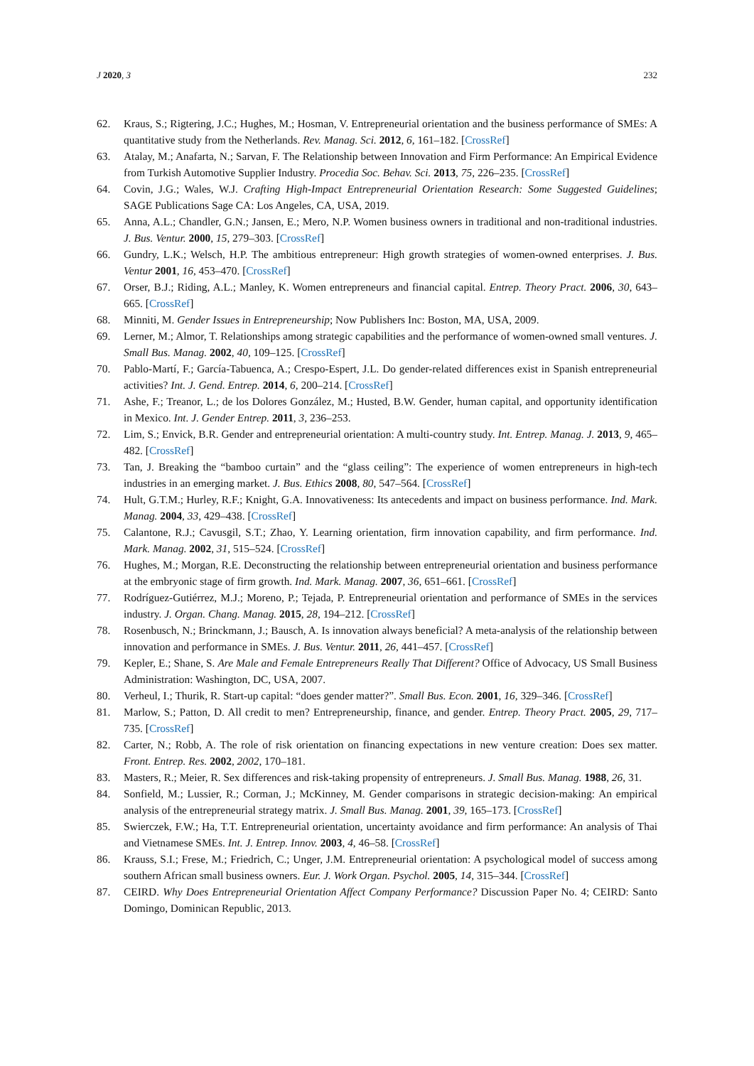J 2020, 3 232
62. Kraus, S.; Rigtering, J.C.; Hughes, M.; Hosman, V. Entrepreneurial orientation and the business performance of SMEs: A quantitative study from the Netherlands. Rev. Manag. Sci. 2012, 6, 161–182. [CrossRef]
63. Atalay, M.; Anafarta, N.; Sarvan, F. The Relationship between Innovation and Firm Performance: An Empirical Evidence from Turkish Automotive Supplier Industry. Procedia Soc. Behav. Sci. 2013, 75, 226–235. [CrossRef]
64. Covin, J.G.; Wales, W.J. Crafting High-Impact Entrepreneurial Orientation Research: Some Suggested Guidelines; SAGE Publications Sage CA: Los Angeles, CA, USA, 2019.
65. Anna, A.L.; Chandler, G.N.; Jansen, E.; Mero, N.P. Women business owners in traditional and non-traditional industries. J. Bus. Ventur. 2000, 15, 279–303. [CrossRef]
66. Gundry, L.K.; Welsch, H.P. The ambitious entrepreneur: High growth strategies of women-owned enterprises. J. Bus. Ventur 2001, 16, 453–470. [CrossRef]
67. Orser, B.J.; Riding, A.L.; Manley, K. Women entrepreneurs and financial capital. Entrep. Theory Pract. 2006, 30, 643–665. [CrossRef]
68. Minniti, M. Gender Issues in Entrepreneurship; Now Publishers Inc: Boston, MA, USA, 2009.
69. Lerner, M.; Almor, T. Relationships among strategic capabilities and the performance of women-owned small ventures. J. Small Bus. Manag. 2002, 40, 109–125. [CrossRef]
70. Pablo-Martí, F.; García-Tabuenca, A.; Crespo-Espert, J.L. Do gender-related differences exist in Spanish entrepreneurial activities? Int. J. Gend. Entrep. 2014, 6, 200–214. [CrossRef]
71. Ashe, F.; Treanor, L.; de los Dolores González, M.; Husted, B.W. Gender, human capital, and opportunity identification in Mexico. Int. J. Gender Entrep. 2011, 3, 236–253.
72. Lim, S.; Envick, B.R. Gender and entrepreneurial orientation: A multi-country study. Int. Entrep. Manag. J. 2013, 9, 465–482. [CrossRef]
73. Tan, J. Breaking the “bamboo curtain” and the “glass ceiling”: The experience of women entrepreneurs in high-tech industries in an emerging market. J. Bus. Ethics 2008, 80, 547–564. [CrossRef]
74. Hult, G.T.M.; Hurley, R.F.; Knight, G.A. Innovativeness: Its antecedents and impact on business performance. Ind. Mark. Manag. 2004, 33, 429–438. [CrossRef]
75. Calantone, R.J.; Cavusgil, S.T.; Zhao, Y. Learning orientation, firm innovation capability, and firm performance. Ind. Mark. Manag. 2002, 31, 515–524. [CrossRef]
76. Hughes, M.; Morgan, R.E. Deconstructing the relationship between entrepreneurial orientation and business performance at the embryonic stage of firm growth. Ind. Mark. Manag. 2007, 36, 651–661. [CrossRef]
77. Rodríguez-Gutiérrez, M.J.; Moreno, P.; Tejada, P. Entrepreneurial orientation and performance of SMEs in the services industry. J. Organ. Chang. Manag. 2015, 28, 194–212. [CrossRef]
78. Rosenbusch, N.; Brinckmann, J.; Bausch, A. Is innovation always beneficial? A meta-analysis of the relationship between innovation and performance in SMEs. J. Bus. Ventur. 2011, 26, 441–457. [CrossRef]
79. Kepler, E.; Shane, S. Are Male and Female Entrepreneurs Really That Different? Office of Advocacy, US Small Business Administration: Washington, DC, USA, 2007.
80. Verheul, I.; Thurik, R. Start-up capital: “does gender matter?”. Small Bus. Econ. 2001, 16, 329–346. [CrossRef]
81. Marlow, S.; Patton, D. All credit to men? Entrepreneurship, finance, and gender. Entrep. Theory Pract. 2005, 29, 717–735. [CrossRef]
82. Carter, N.; Robb, A. The role of risk orientation on financing expectations in new venture creation: Does sex matter. Front. Entrep. Res. 2002, 2002, 170–181.
83. Masters, R.; Meier, R. Sex differences and risk-taking propensity of entrepreneurs. J. Small Bus. Manag. 1988, 26, 31.
84. Sonfield, M.; Lussier, R.; Corman, J.; McKinney, M. Gender comparisons in strategic decision-making: An empirical analysis of the entrepreneurial strategy matrix. J. Small Bus. Manag. 2001, 39, 165–173. [CrossRef]
85. Swierczek, F.W.; Ha, T.T. Entrepreneurial orientation, uncertainty avoidance and firm performance: An analysis of Thai and Vietnamese SMEs. Int. J. Entrep. Innov. 2003, 4, 46–58. [CrossRef]
86. Krauss, S.I.; Frese, M.; Friedrich, C.; Unger, J.M. Entrepreneurial orientation: A psychological model of success among southern African small business owners. Eur. J. Work Organ. Psychol. 2005, 14, 315–344. [CrossRef]
87. CEIRD. Why Does Entrepreneurial Orientation Affect Company Performance? Discussion Paper No. 4; CEIRD: Santo Domingo, Dominican Republic, 2013.